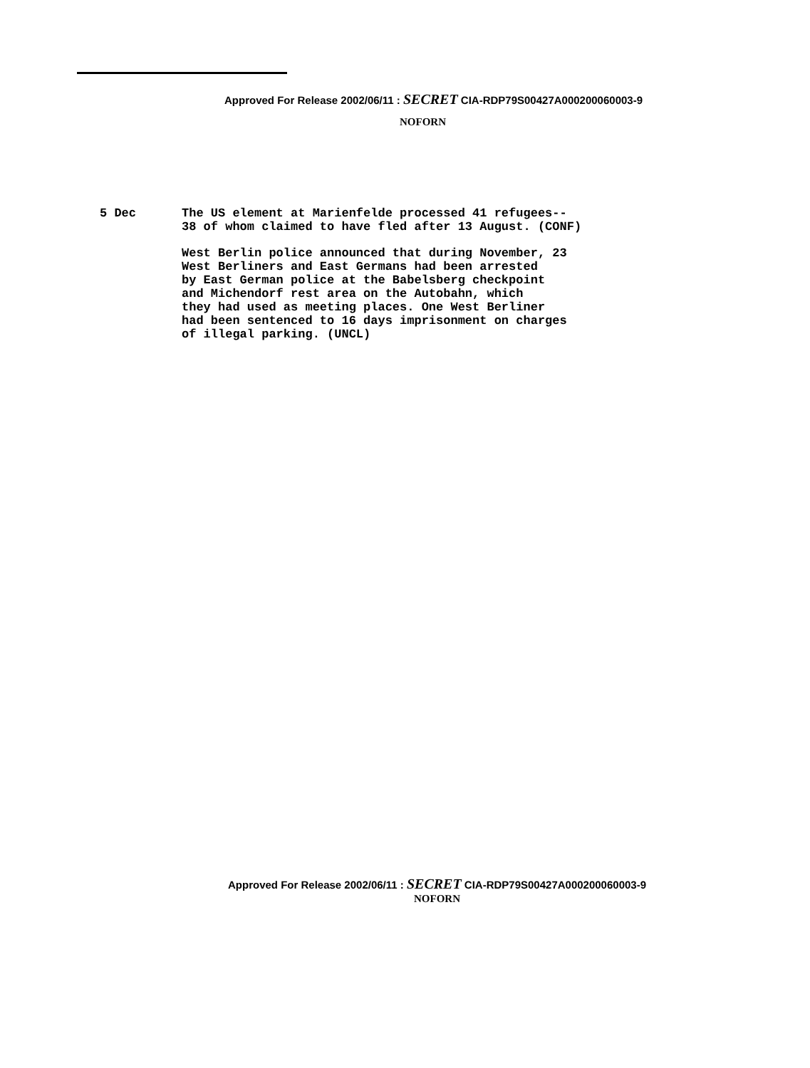Approved For Release 2002/06/11 : SECRET CIA-RDP79S00427A000200060003-9
NOFORN
5 Dec The US element at Marienfelde processed 41 refugees--
38 of whom claimed to have fled after 13 August. (CONF)
West Berlin police announced that during November, 23
West Berliners and East Germans had been arrested
by East German police at the Babelsberg checkpoint
and Michendorf rest area on the Autobahn, which
they had used as meeting places. One West Berliner
had been sentenced to 16 days imprisonment on charges
of illegal parking. (UNCL)
Approved For Release 2002/06/11 : SECRET CIA-RDP79S00427A000200060003-9
NOFORN